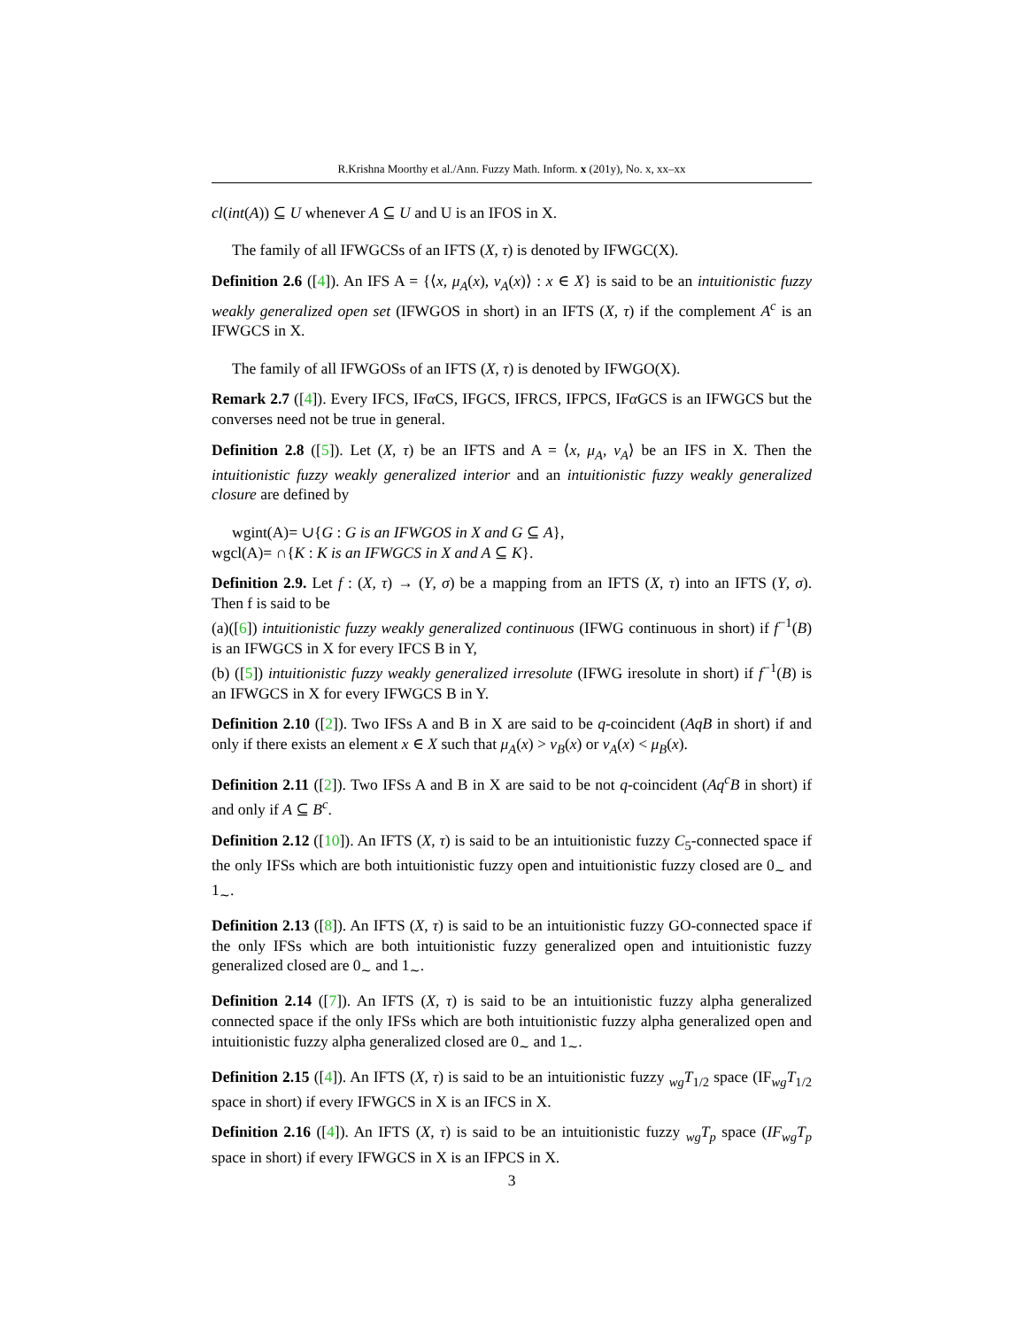R.Krishna Moorthy et al./Ann. Fuzzy Math. Inform. x (201y), No. x, xx–xx
cl(int(A)) ⊆ U whenever A ⊆ U and U is an IFOS in X.
The family of all IFWGCSs of an IFTS (X, τ) is denoted by IFWGC(X).
Definition 2.6 ([4]). An IFS A = {⟨x, μ<sub>A</sub>(x), ν<sub>A</sub>(x)⟩ : x ∈ X} is said to be an intuitionistic fuzzy weakly generalized open set (IFWGOS in short) in an IFTS (X, τ) if the complement A<sup>c</sup> is an IFWGCS in X.
The family of all IFWGOSs of an IFTS (X, τ) is denoted by IFWGO(X).
Remark 2.7 ([4]). Every IFCS, IFα CS, IFGCS, IFRCS, IFPCS, IFα GCS is an IFWGCS but the converses need not be true in general.
Definition 2.8 ([5]). Let (X, τ) be an IFTS and A = ⟨x, μ<sub>A</sub>, ν<sub>A</sub>⟩ be an IFS in X. Then the intuitionistic fuzzy weakly generalized interior and an intuitionistic fuzzy weakly generalized closure are defined by
wgint(A)= ∪{G : G is an IFWGOS in X and G ⊆ A},
wgcl(A)= ∩{K : K is an IFWGCS in X and A ⊆ K}.
Definition 2.9. Let f : (X, τ) → (Y, σ) be a mapping from an IFTS (X, τ) into an IFTS (Y, σ). Then f is said to be
(a)([6]) intuitionistic fuzzy weakly generalized continuous (IFWG continuous in short) if f<sup>−1</sup>(B) is an IFWGCS in X for every IFCS B in Y,
(b) ([5]) intuitionistic fuzzy weakly generalized irresolute (IFWG iresolute in short) if f<sup>−1</sup>(B) is an IFWGCS in X for every IFWGCS B in Y.
Definition 2.10 ([2]). Two IFSs A and B in X are said to be q-coincident (AqB in short) if and only if there exists an element x ∈ X such that μ<sub>A</sub>(x) > ν<sub>B</sub>(x) or ν<sub>A</sub>(x) < μ<sub>B</sub>(x).
Definition 2.11 ([2]). Two IFSs A and B in X are said to be not q-coincident (Aq<sup>c</sup>B in short) if and only if A ⊆ B<sup>c</sup>.
Definition 2.12 ([10]). An IFTS (X, τ) is said to be an intuitionistic fuzzy C<sub>5</sub>-connected space if the only IFSs which are both intuitionistic fuzzy open and intuitionistic fuzzy closed are 0<sub>∼</sub> and 1<sub>∼</sub>.
Definition 2.13 ([8]). An IFTS (X, τ) is said to be an intuitionistic fuzzy GO-connected space if the only IFSs which are both intuitionistic fuzzy generalized open and intuitionistic fuzzy generalized closed are 0<sub>∼</sub> and 1<sub>∼</sub>.
Definition 2.14 ([7]). An IFTS (X, τ) is said to be an intuitionistic fuzzy alpha generalized connected space if the only IFSs which are both intuitionistic fuzzy alpha generalized open and intuitionistic fuzzy alpha generalized closed are 0<sub>∼</sub> and 1<sub>∼</sub>.
Definition 2.15 ([4]). An IFTS (X, τ) is said to be an intuitionistic fuzzy <sub>wg</sub>T<sub>1/2</sub> space (IF<sub>wg</sub>T<sub>1/2</sub> space in short) if every IFWGCS in X is an IFCS in X.
Definition 2.16 ([4]). An IFTS (X, τ) is said to be an intuitionistic fuzzy <sub>wg</sub>T<sub>p</sub> space (IF<sub>wg</sub>T<sub>p</sub> space in short) if every IFWGCS in X is an IFPCS in X.
3